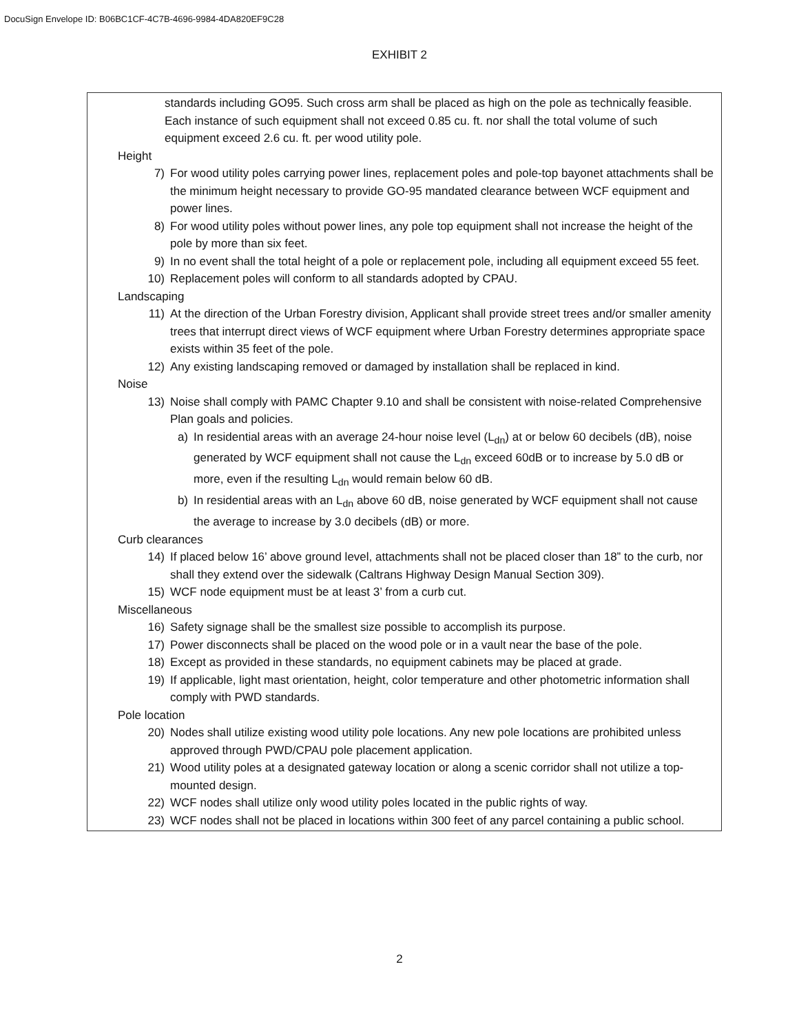DocuSign Envelope ID: B06BC1CF-4C7B-4696-9984-4DA820EF9C28
EXHIBIT 2
standards including GO95. Such cross arm shall be placed as high on the pole as technically feasible. Each instance of such equipment shall not exceed 0.85 cu. ft. nor shall the total volume of such equipment exceed 2.6 cu. ft. per wood utility pole.
Height
7) For wood utility poles carrying power lines, replacement poles and pole-top bayonet attachments shall be the minimum height necessary to provide GO-95 mandated clearance between WCF equipment and power lines.
8) For wood utility poles without power lines, any pole top equipment shall not increase the height of the pole by more than six feet.
9) In no event shall the total height of a pole or replacement pole, including all equipment exceed 55 feet.
10) Replacement poles will conform to all standards adopted by CPAU.
Landscaping
11) At the direction of the Urban Forestry division, Applicant shall provide street trees and/or smaller amenity trees that interrupt direct views of WCF equipment where Urban Forestry determines appropriate space exists within 35 feet of the pole.
12) Any existing landscaping removed or damaged by installation shall be replaced in kind.
Noise
13) Noise shall comply with PAMC Chapter 9.10 and shall be consistent with noise-related Comprehensive Plan goals and policies.
a) In residential areas with an average 24-hour noise level (L<sub>dn</sub>) at or below 60 decibels (dB), noise generated by WCF equipment shall not cause the L<sub>dn</sub> exceed 60dB or to increase by 5.0 dB or more, even if the resulting L<sub>dn</sub> would remain below 60 dB.
b) In residential areas with an L<sub>dn</sub> above 60 dB, noise generated by WCF equipment shall not cause the average to increase by 3.0 decibels (dB) or more.
Curb clearances
14) If placed below 16’ above ground level, attachments shall not be placed closer than 18” to the curb, nor shall they extend over the sidewalk (Caltrans Highway Design Manual Section 309).
15) WCF node equipment must be at least 3’ from a curb cut.
Miscellaneous
16) Safety signage shall be the smallest size possible to accomplish its purpose.
17) Power disconnects shall be placed on the wood pole or in a vault near the base of the pole.
18) Except as provided in these standards, no equipment cabinets may be placed at grade.
19) If applicable, light mast orientation, height, color temperature and other photometric information shall comply with PWD standards.
Pole location
20) Nodes shall utilize existing wood utility pole locations. Any new pole locations are prohibited unless approved through PWD/CPAU pole placement application.
21) Wood utility poles at a designated gateway location or along a scenic corridor shall not utilize a top-mounted design.
22) WCF nodes shall utilize only wood utility poles located in the public rights of way.
23) WCF nodes shall not be placed in locations within 300 feet of any parcel containing a public school.
2